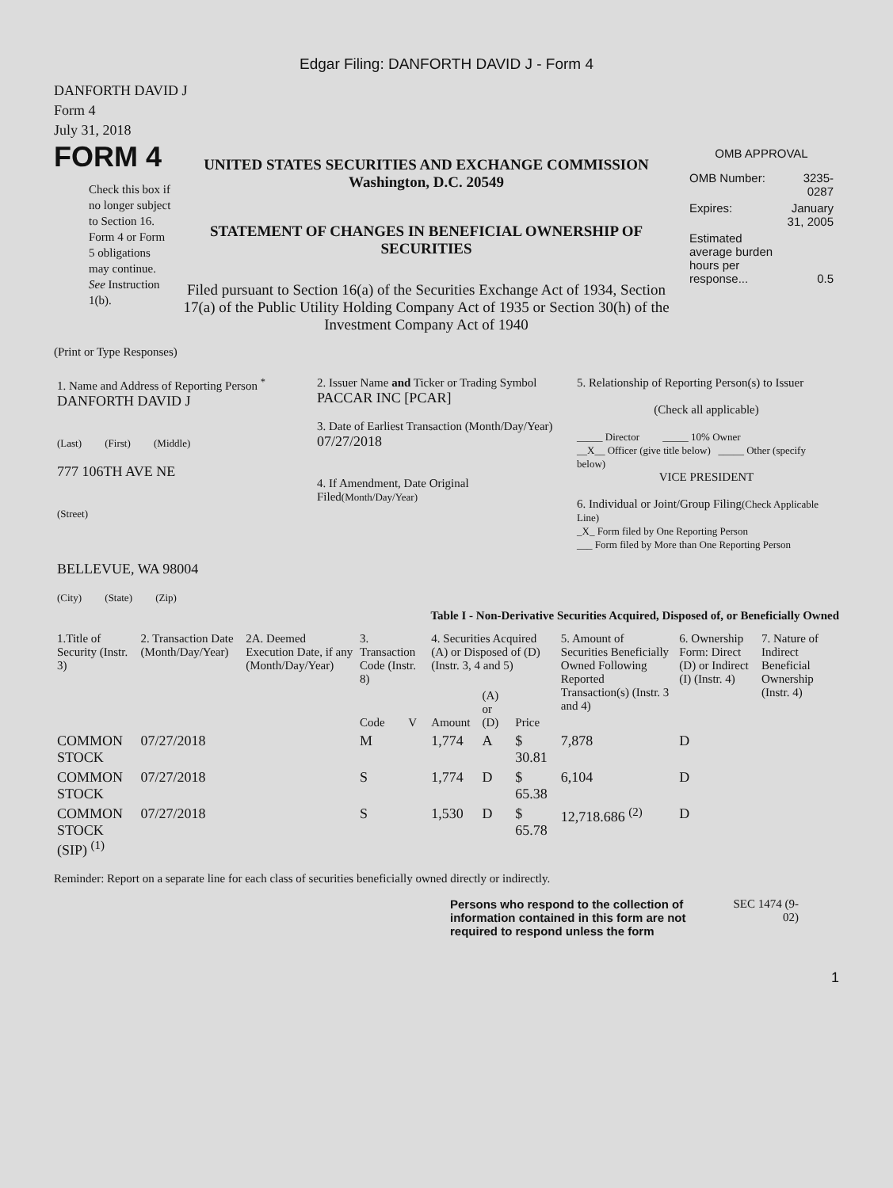Edgar Filing: DANFORTH DAVID J - Form 4
DANFORTH DAVID J
Form 4
July 31, 2018
FORM 4
Check this box if no longer subject to Section 16. Form 4 or Form 5 obligations may continue. See Instruction 1(b).
UNITED STATES SECURITIES AND EXCHANGE COMMISSION
Washington, D.C. 20549
STATEMENT OF CHANGES IN BENEFICIAL OWNERSHIP OF SECURITIES
Filed pursuant to Section 16(a) of the Securities Exchange Act of 1934, Section 17(a) of the Public Utility Holding Company Act of 1935 or Section 30(h) of the Investment Company Act of 1940
OMB APPROVAL
| OMB Number: | 3235-0287 |
| Expires: | January 31, 2005 |
| Estimated average burden hours per response... | 0.5 |
(Print or Type Responses)
| 1. Name and Address of Reporting Person <sup>*</sup> DANFORTH DAVID J (Last) (First) (Middle) 777 106TH AVE NE (Street) BELLEVUE, WA 98004 (City) (State) (Zip) | 2. Issuer Name and Ticker or Trading Symbol PACCAR INC [PCAR] 3. Date of Earliest Transaction (Month/Day/Year) 07/27/2018 4. If Amendment, Date Original Filed (Month/Day/Year) | 5. Relationship of Reporting Person(s) to Issuer (Check all applicable) _____ Director _____ 10% Owner __X__ Officer (give title below) _____ Other (specify below) VICE PRESIDENT 6. Individual or Joint/Group Filing (Check Applicable Line) _X_ Form filed by One Reporting Person ___ Form filed by More than One Reporting Person |
Table I - Non-Derivative Securities Acquired, Disposed of, or Beneficially Owned
| 1.Title of Security (Instr. 3) | 2. Transaction Date (Month/Day/Year) | 2A. Deemed Execution Date, if any (Month/Day/Year) | 3. Transaction Code (Instr. 8) | | 4. Securities Acquired (A) or Disposed of (D) (Instr. 3, 4 and 5) | | | 5. Amount of Securities Beneficially Owned Following Reported Transaction(s) (Instr. 3 and 4) | 6. Ownership Form: Direct (D) or Indirect (I) (Instr. 4) | 7. Nature of Indirect Beneficial Ownership (Instr. 4) |
| --- | --- | --- | --- | --- | --- | --- | --- | --- | --- | --- |
| | | | Code | V | Amount | (A) or (D) | Price | | | |
| COMMON STOCK | 07/27/2018 | | M | | 1,774 | A | $ 30.81 | 7,878 | D | |
| COMMON STOCK | 07/27/2018 | | S | | 1,774 | D | $ 65.38 | 6,104 | D | |
| COMMON STOCK (SIP) <sup>(1)</sup> | 07/27/2018 | | S | | 1,530 | D | $ 65.78 | 12,718.686 <sup>(2)</sup> | D | |
Reminder: Report on a separate line for each class of securities beneficially owned directly or indirectly.
Persons who respond to the collection of information contained in this form are not required to respond unless the form
SEC 1474 (9-02)
1